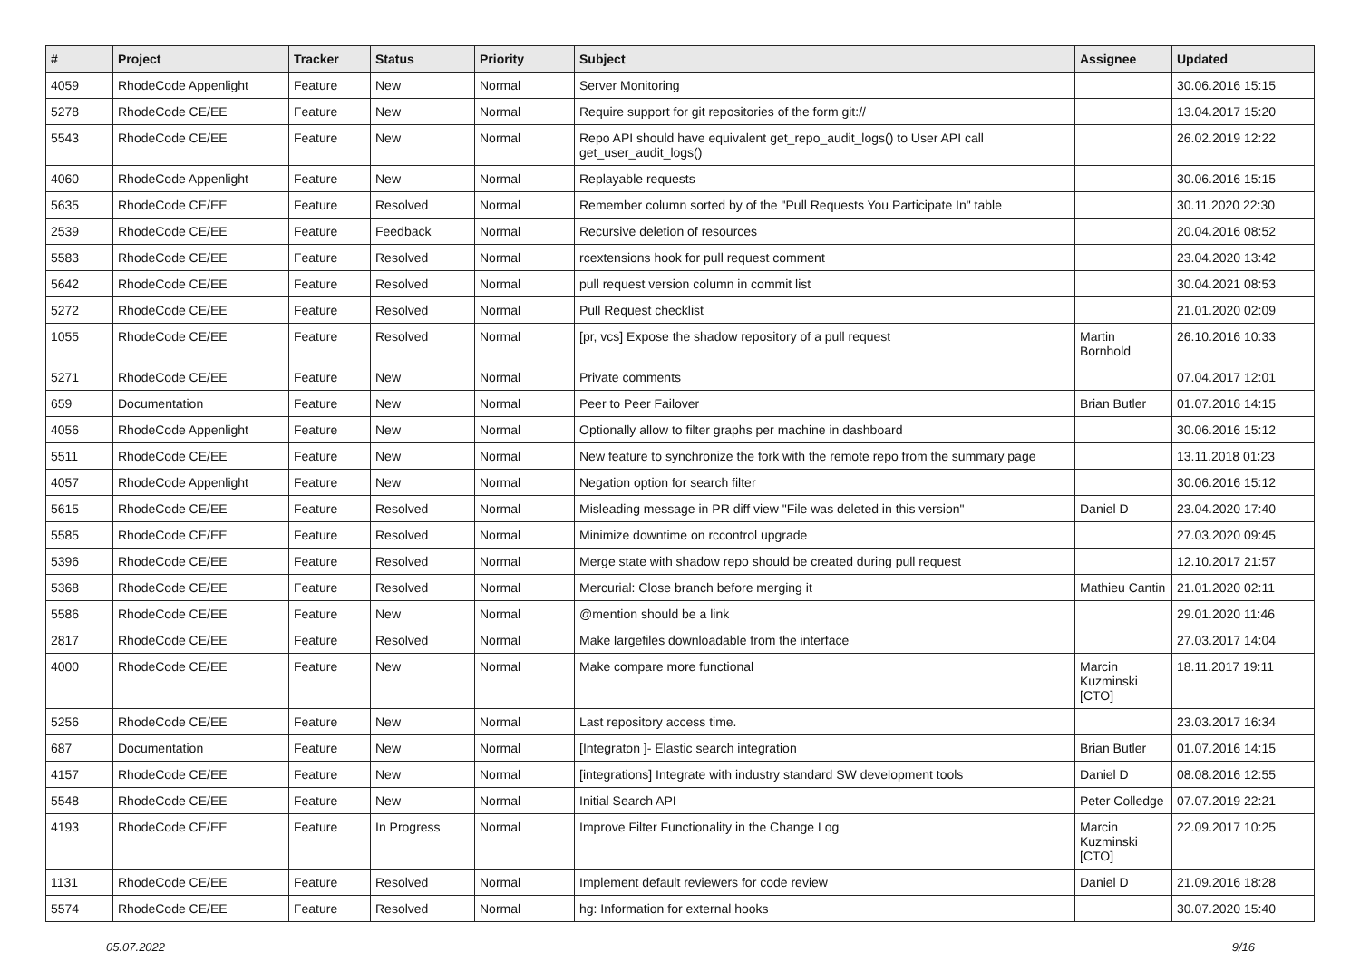| # | Project | Tracker | Status | Priority | Subject | Assignee | Updated |
| --- | --- | --- | --- | --- | --- | --- | --- |
| 4059 | RhodeCode Appenlight | Feature | New | Normal | Server Monitoring | | 30.06.2016 15:15 |
| 5278 | RhodeCode CE/EE | Feature | New | Normal | Require support for git repositories of the form git:// | | 13.04.2017 15:20 |
| 5543 | RhodeCode CE/EE | Feature | New | Normal | Repo API should have equivalent get_repo_audit_logs() to User API call get_user_audit_logs() | | 26.02.2019 12:22 |
| 4060 | RhodeCode Appenlight | Feature | New | Normal | Replayable requests | | 30.06.2016 15:15 |
| 5635 | RhodeCode CE/EE | Feature | Resolved | Normal | Remember column sorted by of the "Pull Requests You Participate In" table | | 30.11.2020 22:30 |
| 2539 | RhodeCode CE/EE | Feature | Feedback | Normal | Recursive deletion of resources | | 20.04.2016 08:52 |
| 5583 | RhodeCode CE/EE | Feature | Resolved | Normal | rcextensions hook for pull request comment | | 23.04.2020 13:42 |
| 5642 | RhodeCode CE/EE | Feature | Resolved | Normal | pull request version column in commit list | | 30.04.2021 08:53 |
| 5272 | RhodeCode CE/EE | Feature | Resolved | Normal | Pull Request checklist | | 21.01.2020 02:09 |
| 1055 | RhodeCode CE/EE | Feature | Resolved | Normal | [pr, vcs] Expose the shadow repository of a pull request | Martin Bornhold | 26.10.2016 10:33 |
| 5271 | RhodeCode CE/EE | Feature | New | Normal | Private comments | | 07.04.2017 12:01 |
| 659 | Documentation | Feature | New | Normal | Peer to Peer Failover | Brian Butler | 01.07.2016 14:15 |
| 4056 | RhodeCode Appenlight | Feature | New | Normal | Optionally allow to filter graphs per machine in dashboard | | 30.06.2016 15:12 |
| 5511 | RhodeCode CE/EE | Feature | New | Normal | New feature to synchronize the fork with the remote repo from the summary page | | 13.11.2018 01:23 |
| 4057 | RhodeCode Appenlight | Feature | New | Normal | Negation option for search filter | | 30.06.2016 15:12 |
| 5615 | RhodeCode CE/EE | Feature | Resolved | Normal | Misleading message in PR diff view "File was deleted in this version" | Daniel D | 23.04.2020 17:40 |
| 5585 | RhodeCode CE/EE | Feature | Resolved | Normal | Minimize downtime on rccontrol upgrade | | 27.03.2020 09:45 |
| 5396 | RhodeCode CE/EE | Feature | Resolved | Normal | Merge state with shadow repo should be created during pull request | | 12.10.2017 21:57 |
| 5368 | RhodeCode CE/EE | Feature | Resolved | Normal | Mercurial: Close branch before merging it | Mathieu Cantin | 21.01.2020 02:11 |
| 5586 | RhodeCode CE/EE | Feature | New | Normal | @mention should be a link | | 29.01.2020 11:46 |
| 2817 | RhodeCode CE/EE | Feature | Resolved | Normal | Make largefiles downloadable from the interface | | 27.03.2017 14:04 |
| 4000 | RhodeCode CE/EE | Feature | New | Normal | Make compare more functional | Marcin Kuzminski [CTO] | 18.11.2017 19:11 |
| 5256 | RhodeCode CE/EE | Feature | New | Normal | Last repository access time. | | 23.03.2017 16:34 |
| 687 | Documentation | Feature | New | Normal | [Integraton ]- Elastic search integration | Brian Butler | 01.07.2016 14:15 |
| 4157 | RhodeCode CE/EE | Feature | New | Normal | [integrations] Integrate with industry standard SW development tools | Daniel D | 08.08.2016 12:55 |
| 5548 | RhodeCode CE/EE | Feature | New | Normal | Initial Search API | Peter Colledge | 07.07.2019 22:21 |
| 4193 | RhodeCode CE/EE | Feature | In Progress | Normal | Improve Filter Functionality in the Change Log | Marcin Kuzminski [CTO] | 22.09.2017 10:25 |
| 1131 | RhodeCode CE/EE | Feature | Resolved | Normal | Implement default reviewers for code review | Daniel D | 21.09.2016 18:28 |
| 5574 | RhodeCode CE/EE | Feature | Resolved | Normal | hg: Information for external hooks | | 30.07.2020 15:40 |
05.07.2022 9/16